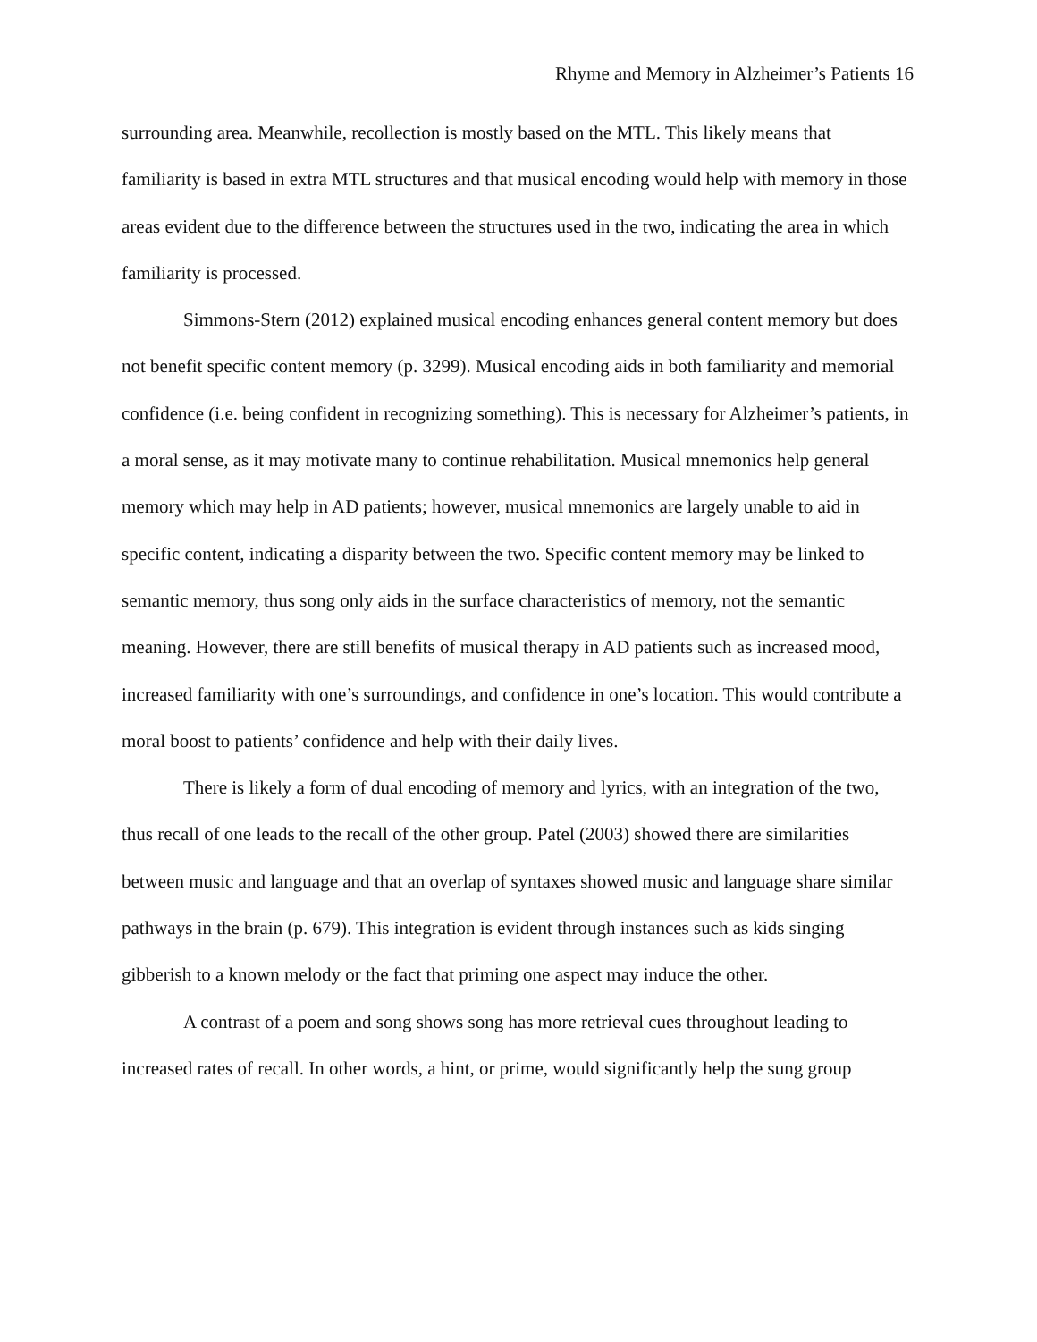Rhyme and Memory in Alzheimer’s Patients 16
surrounding area. Meanwhile, recollection is mostly based on the MTL. This likely means that familiarity is based in extra MTL structures and that musical encoding would help with memory in those areas evident due to the difference between the structures used in the two, indicating the area in which familiarity is processed.
Simmons-Stern (2012) explained musical encoding enhances general content memory but does not benefit specific content memory (p. 3299). Musical encoding aids in both familiarity and memorial confidence (i.e. being confident in recognizing something). This is necessary for Alzheimer’s patients, in a moral sense, as it may motivate many to continue rehabilitation. Musical mnemonics help general memory which may help in AD patients; however, musical mnemonics are largely unable to aid in specific content, indicating a disparity between the two. Specific content memory may be linked to semantic memory, thus song only aids in the surface characteristics of memory, not the semantic meaning. However, there are still benefits of musical therapy in AD patients such as increased mood, increased familiarity with one’s surroundings, and confidence in one’s location. This would contribute a moral boost to patients’ confidence and help with their daily lives.
There is likely a form of dual encoding of memory and lyrics, with an integration of the two, thus recall of one leads to the recall of the other group. Patel (2003) showed there are similarities between music and language and that an overlap of syntaxes showed music and language share similar pathways in the brain (p. 679). This integration is evident through instances such as kids singing gibberish to a known melody or the fact that priming one aspect may induce the other.
A contrast of a poem and song shows song has more retrieval cues throughout leading to increased rates of recall. In other words, a hint, or prime, would significantly help the sung group